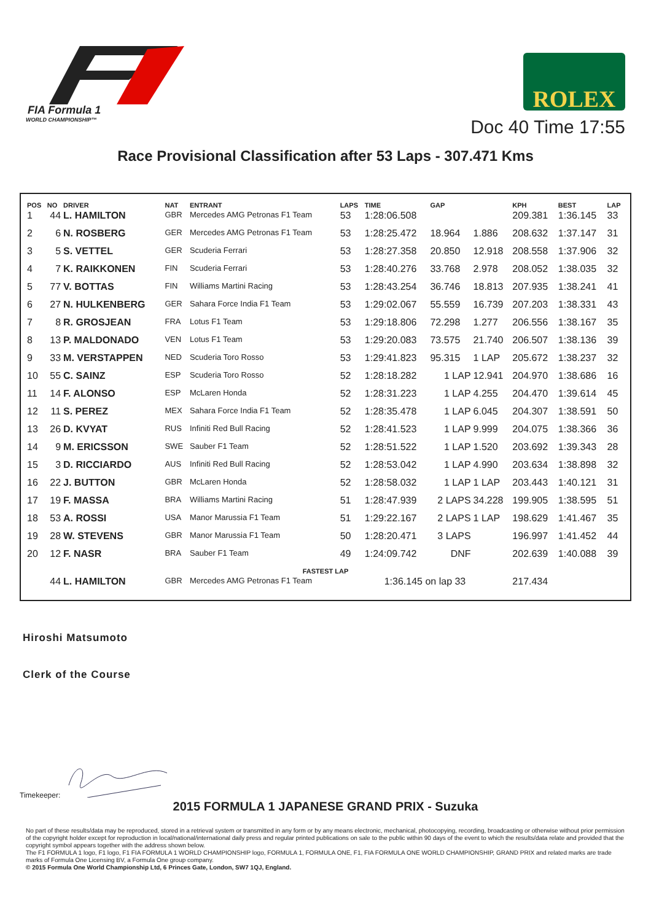FIA Formula 1
WORLD CHAMPIONSHIP™
ROLEX
Doc 40 Time 17:55
Race Provisional Classification after 53 Laps - 307.471 Kms
| POS | NO | DRIVER | NAT | ENTRANT | LAPS | TIME | GAP | | KPH | BEST | LAP |
| --- | --- | --- | --- | --- | --- | --- | --- | --- | --- | --- | --- |
| 1 | 44 | L. HAMILTON | GBR | Mercedes AMG Petronas F1 Team | 53 | 1:28:06.508 | | | 209.381 | 1:36.145 | 33 |
| 2 | 6 | N. ROSBERG | GER | Mercedes AMG Petronas F1 Team | 53 | 1:28:25.472 | 18.964 | 1.886 | 208.632 | 1:37.147 | 31 |
| 3 | 5 | S. VETTEL | GER | Scuderia Ferrari | 53 | 1:28:27.358 | 20.850 | 12.918 | 208.558 | 1:37.906 | 32 |
| 4 | 7 | K. RAIKKONEN | FIN | Scuderia Ferrari | 53 | 1:28:40.276 | 33.768 | 2.978 | 208.052 | 1:38.035 | 32 |
| 5 | 77 | V. BOTTAS | FIN | Williams Martini Racing | 53 | 1:28:43.254 | 36.746 | 18.813 | 207.935 | 1:38.241 | 41 |
| 6 | 27 | N. HULKENBERG | GER | Sahara Force India F1 Team | 53 | 1:29:02.067 | 55.559 | 16.739 | 207.203 | 1:38.331 | 43 |
| 7 | 8 | R. GROSJEAN | FRA | Lotus F1 Team | 53 | 1:29:18.806 | 72.298 | 1.277 | 206.556 | 1:38.167 | 35 |
| 8 | 13 | P. MALDONADO | VEN | Lotus F1 Team | 53 | 1:29:20.083 | 73.575 | 21.740 | 206.507 | 1:38.136 | 39 |
| 9 | 33 | M. VERSTAPPEN | NED | Scuderia Toro Rosso | 53 | 1:29:41.823 | 95.315 | 1 LAP | 205.672 | 1:38.237 | 32 |
| 10 | 55 | C. SAINZ | ESP | Scuderia Toro Rosso | 52 | 1:28:18.282 | 1 LAP | 12.941 | 204.970 | 1:38.686 | 16 |
| 11 | 14 | F. ALONSO | ESP | McLaren Honda | 52 | 1:28:31.223 | 1 LAP | 4.255 | 204.470 | 1:39.614 | 45 |
| 12 | 11 | S. PEREZ | MEX | Sahara Force India F1 Team | 52 | 1:28:35.478 | 1 LAP | 6.045 | 204.307 | 1:38.591 | 50 |
| 13 | 26 | D. KVYAT | RUS | Infiniti Red Bull Racing | 52 | 1:28:41.523 | 1 LAP | 9.999 | 204.075 | 1:38.366 | 36 |
| 14 | 9 | M. ERICSSON | SWE | Sauber F1 Team | 52 | 1:28:51.522 | 1 LAP | 1.520 | 203.692 | 1:39.343 | 28 |
| 15 | 3 | D. RICCIARDO | AUS | Infiniti Red Bull Racing | 52 | 1:28:53.042 | 1 LAP | 4.990 | 203.634 | 1:38.898 | 32 |
| 16 | 22 | J. BUTTON | GBR | McLaren Honda | 52 | 1:28:58.032 | 1 LAP | 1 LAP | 203.443 | 1:40.121 | 31 |
| 17 | 19 | F. MASSA | BRA | Williams Martini Racing | 51 | 1:28:47.939 | 2 LAPS | 34.228 | 199.905 | 1:38.595 | 51 |
| 18 | 53 | A. ROSSI | USA | Manor Marussia F1 Team | 51 | 1:29:22.167 | 2 LAPS | 1 LAP | 198.629 | 1:41.467 | 35 |
| 19 | 28 | W. STEVENS | GBR | Manor Marussia F1 Team | 50 | 1:28:20.471 | 3 LAPS | | 196.997 | 1:41.452 | 44 |
| 20 | 12 | F. NASR | BRA | Sauber F1 Team | 49 | 1:24:09.742 | DNF | | 202.639 | 1:40.088 | 39 |
| FASTEST LAP | | | | | | | | | | | |
| | 44 | L. HAMILTON | GBR | Mercedes AMG Petronas F1 Team | 1:36.145 on lap 33 | | | | 217.434 | | |
Hiroshi Matsumoto
Clerk of the Course
Timekeeper:
2015 FORMULA 1 JAPANESE GRAND PRIX - Suzuka
No part of these results/data may be reproduced, stored in a retrieval system or transmitted in any form or by any means electronic, mechanical, photocopying, recording, broadcasting or otherwise without prior permission of the copyright holder except for reproduction in local/national/international daily press and regular printed publications on sale to the public within 90 days of the event to which the results/data relate and provided that the copyright symbol appears together with the address shown below.
The F1 FORMULA 1 logo, F1 logo, F1 FIA FORMULA 1 WORLD CHAMPIONSHIP logo, FORMULA 1, FORMULA ONE, F1, FIA FORMULA ONE WORLD CHAMPIONSHIP, GRAND PRIX and related marks are trade marks of Formula One Licensing BV, a Formula One group company.
© 2015 Formula One World Championship Ltd, 6 Princes Gate, London, SW7 1QJ, England.